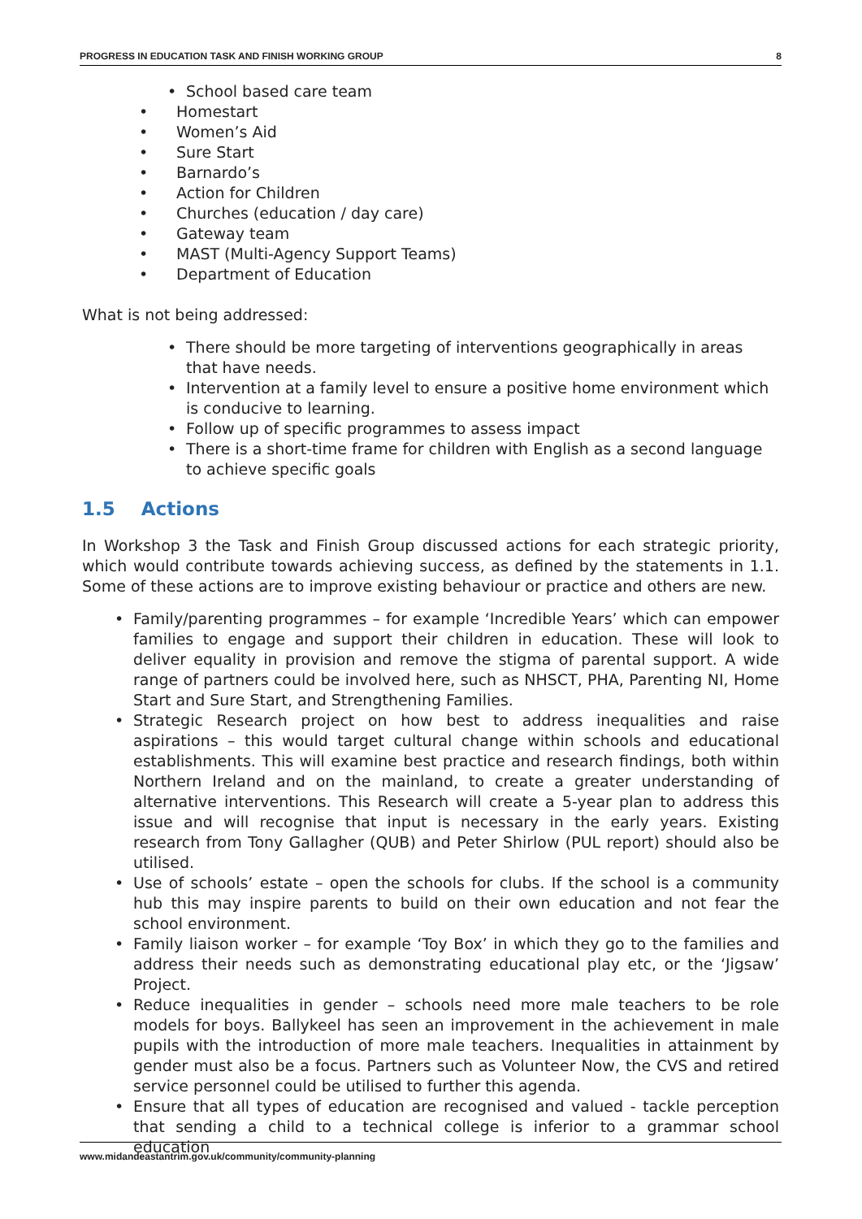PROGRESS IN EDUCATION TASK AND FINISH WORKING GROUP 8
School based care team
Homestart
Women’s Aid
Sure Start
Barnardo’s
Action for Children
Churches (education / day care)
Gateway team
MAST (Multi-Agency Support Teams)
Department of Education
What is not being addressed:
There should be more targeting of interventions geographically in areas that have needs.
Intervention at a family level to ensure a positive home environment which is conducive to learning.
Follow up of specific programmes to assess impact
There is a short-time frame for children with English as a second language to achieve specific goals
1.5 Actions
In Workshop 3 the Task and Finish Group discussed actions for each strategic priority, which would contribute towards achieving success, as defined by the statements in 1.1. Some of these actions are to improve existing behaviour or practice and others are new.
Family/parenting programmes – for example ‘Incredible Years’ which can empower families to engage and support their children in education. These will look to deliver equality in provision and remove the stigma of parental support. A wide range of partners could be involved here, such as NHSCT, PHA, Parenting NI, Home Start and Sure Start, and Strengthening Families.
Strategic Research project on how best to address inequalities and raise aspirations – this would target cultural change within schools and educational establishments. This will examine best practice and research findings, both within Northern Ireland and on the mainland, to create a greater understanding of alternative interventions. This Research will create a 5-year plan to address this issue and will recognise that input is necessary in the early years. Existing research from Tony Gallagher (QUB) and Peter Shirlow (PUL report) should also be utilised.
Use of schools’ estate – open the schools for clubs. If the school is a community hub this may inspire parents to build on their own education and not fear the school environment.
Family liaison worker – for example ‘Toy Box’ in which they go to the families and address their needs such as demonstrating educational play etc, or the ‘Jigsaw’ Project.
Reduce inequalities in gender – schools need more male teachers to be role models for boys. Ballykeel has seen an improvement in the achievement in male pupils with the introduction of more male teachers. Inequalities in attainment by gender must also be a focus. Partners such as Volunteer Now, the CVS and retired service personnel could be utilised to further this agenda.
Ensure that all types of education are recognised and valued - tackle perception that sending a child to a technical college is inferior to a grammar school education
www.midandeastantrim.gov.uk/community/community-planning